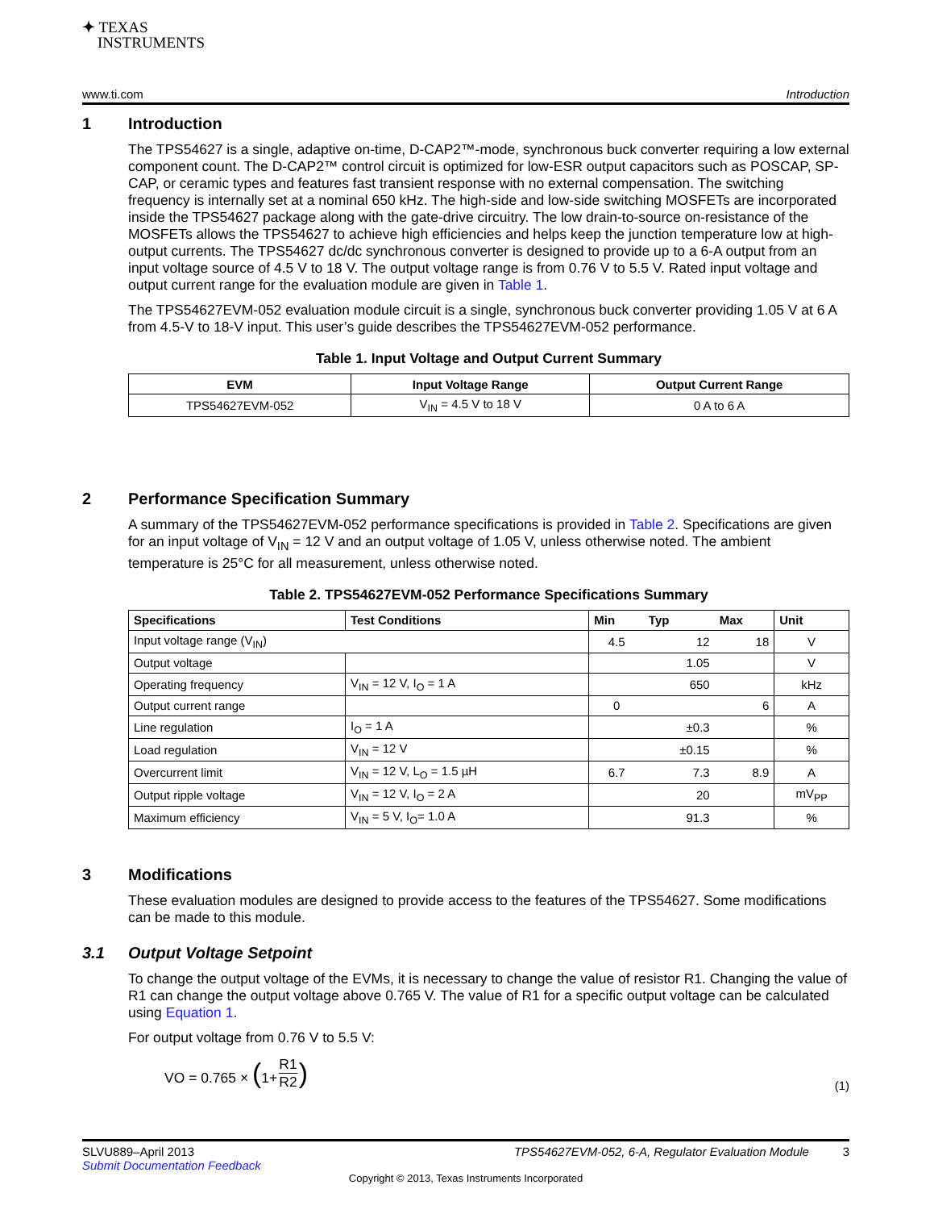✦ TEXAS
INSTRUMENTS
www.ti.com Introduction
1 Introduction
The TPS54627 is a single, adaptive on-time, D-CAP2™-mode, synchronous buck converter requiring a low external component count. The D-CAP2™ control circuit is optimized for low-ESR output capacitors such as POSCAP, SP-CAP, or ceramic types and features fast transient response with no external compensation. The switching frequency is internally set at a nominal 650 kHz. The high-side and low-side switching MOSFETs are incorporated inside the TPS54627 package along with the gate-drive circuitry. The low drain-to-source on-resistance of the MOSFETs allows the TPS54627 to achieve high efficiencies and helps keep the junction temperature low at high-output currents. The TPS54627 dc/dc synchronous converter is designed to provide up to a 6-A output from an input voltage source of 4.5 V to 18 V. The output voltage range is from 0.76 V to 5.5 V. Rated input voltage and output current range for the evaluation module are given in Table 1.
The TPS54627EVM-052 evaluation module circuit is a single, synchronous buck converter providing 1.05 V at 6 A from 4.5-V to 18-V input. This user’s guide describes the TPS54627EVM-052 performance.
Table 1. Input Voltage and Output Current Summary
| EVM | Input Voltage Range | Output Current Range |
| --- | --- | --- |
| TPS54627EVM-052 | V<sub>IN</sub> = 4.5 V to 18 V | 0 A to 6 A |
2 Performance Specification Summary
A summary of the TPS54627EVM-052 performance specifications is provided in Table 2. Specifications are given for an input voltage of V<sub>IN</sub> = 12 V and an output voltage of 1.05 V, unless otherwise noted. The ambient temperature is 25°C for all measurement, unless otherwise noted.
Table 2. TPS54627EVM-052 Performance Specifications Summary
| Specifications | Test Conditions | Min | Typ | Max | Unit |
| --- | --- | --- | --- | --- | --- |
| Input voltage range (V<sub>IN</sub>) | | 4.5 | 12 | 18 | V |
| Output voltage | | | 1.05 | | V |
| Operating frequency | V<sub>IN</sub> = 12 V, I<sub>O</sub> = 1 A | | 650 | | kHz |
| Output current range | | 0 | | 6 | A |
| Line regulation | I<sub>O</sub> = 1 A | | ±0.3 | | % |
| Load regulation | V<sub>IN</sub> = 12 V | | ±0.15 | | % |
| Overcurrent limit | V<sub>IN</sub> = 12 V, L<sub>O</sub> = 1.5 µH | 6.7 | 7.3 | 8.9 | A |
| Output ripple voltage | V<sub>IN</sub> = 12 V, I<sub>O</sub> = 2 A | | 20 | | mV<sub>PP</sub> |
| Maximum efficiency | V<sub>IN</sub> = 5 V, I<sub>O</sub>= 1.0 A | | 91.3 | | % |
3 Modifications
These evaluation modules are designed to provide access to the features of the TPS54627. Some modifications can be made to this module.
3.1 Output Voltage Setpoint
To change the output voltage of the EVMs, it is necessary to change the value of resistor R1. Changing the value of R1 can change the output voltage above 0.765 V. The value of R1 for a specific output voltage can be calculated using Equation 1.
For output voltage from 0.76 V to 5.5 V:
VO = 0.765 × (1+ R1 R2 ) (1)
SLVU889–April 2013 TPS54627EVM-052, 6-A, Regulator Evaluation Module 3
Submit Documentation Feedback
Copyright © 2013, Texas Instruments Incorporated